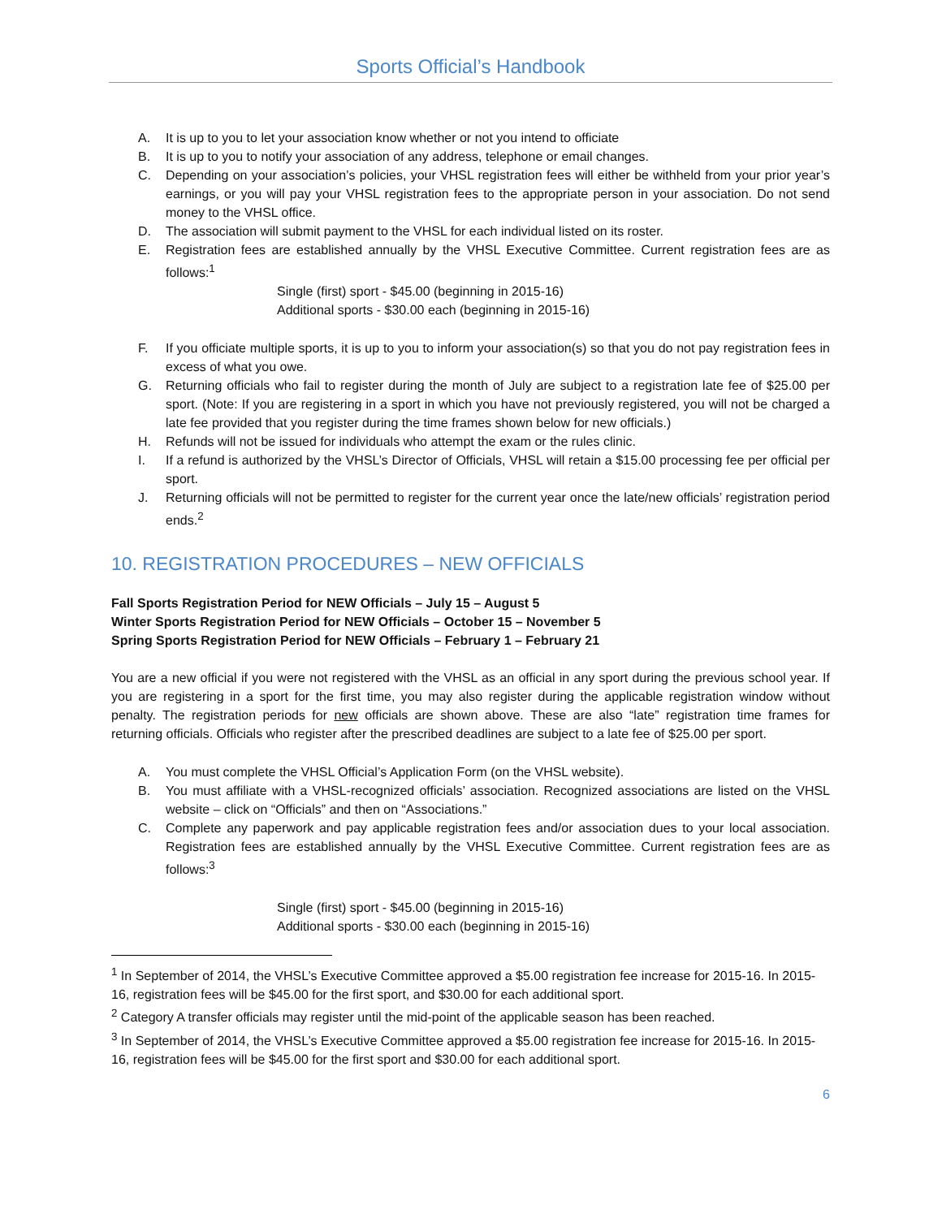Sports Official’s Handbook
A. It is up to you to let your association know whether or not you intend to officiate
B. It is up to you to notify your association of any address, telephone or email changes.
C. Depending on your association’s policies, your VHSL registration fees will either be withheld from your prior year’s earnings, or you will pay your VHSL registration fees to the appropriate person in your association. Do not send money to the VHSL office.
D. The association will submit payment to the VHSL for each individual listed on its roster.
E. Registration fees are established annually by the VHSL Executive Committee. Current registration fees are as follows:<sup>1</sup>
Single (first) sport - $45.00 (beginning in 2015-16)
Additional sports - $30.00 each (beginning in 2015-16)
F. If you officiate multiple sports, it is up to you to inform your association(s) so that you do not pay registration fees in excess of what you owe.
G. Returning officials who fail to register during the month of July are subject to a registration late fee of $25.00 per sport. (Note: If you are registering in a sport in which you have not previously registered, you will not be charged a late fee provided that you register during the time frames shown below for new officials.)
H. Refunds will not be issued for individuals who attempt the exam or the rules clinic.
I. If a refund is authorized by the VHSL’s Director of Officials, VHSL will retain a $15.00 processing fee per official per sport.
J. Returning officials will not be permitted to register for the current year once the late/new officials’ registration period ends.<sup>2</sup>
10. REGISTRATION PROCEDURES – NEW OFFICIALS
Fall Sports Registration Period for NEW Officials – July 15 – August 5
Winter Sports Registration Period for NEW Officials – October 15 – November 5
Spring Sports Registration Period for NEW Officials – February 1 – February 21
You are a new official if you were not registered with the VHSL as an official in any sport during the previous school year. If you are registering in a sport for the first time, you may also register during the applicable registration window without penalty. The registration periods for new officials are shown above. These are also “late” registration time frames for returning officials. Officials who register after the prescribed deadlines are subject to a late fee of $25.00 per sport.
A. You must complete the VHSL Official’s Application Form (on the VHSL website).
B. You must affiliate with a VHSL-recognized officials’ association. Recognized associations are listed on the VHSL website – click on “Officials” and then on “Associations.”
C. Complete any paperwork and pay applicable registration fees and/or association dues to your local association. Registration fees are established annually by the VHSL Executive Committee. Current registration fees are as follows:<sup>3</sup>
Single (first) sport - $45.00 (beginning in 2015-16)
Additional sports - $30.00 each (beginning in 2015-16)
<sup>1</sup> In September of 2014, the VHSL’s Executive Committee approved a $5.00 registration fee increase for 2015-16. In 2015-16, registration fees will be $45.00 for the first sport, and $30.00 for each additional sport.
<sup>2</sup> Category A transfer officials may register until the mid-point of the applicable season has been reached.
<sup>3</sup> In September of 2014, the VHSL’s Executive Committee approved a $5.00 registration fee increase for 2015-16. In 2015-16, registration fees will be $45.00 for the first sport and $30.00 for each additional sport.
6